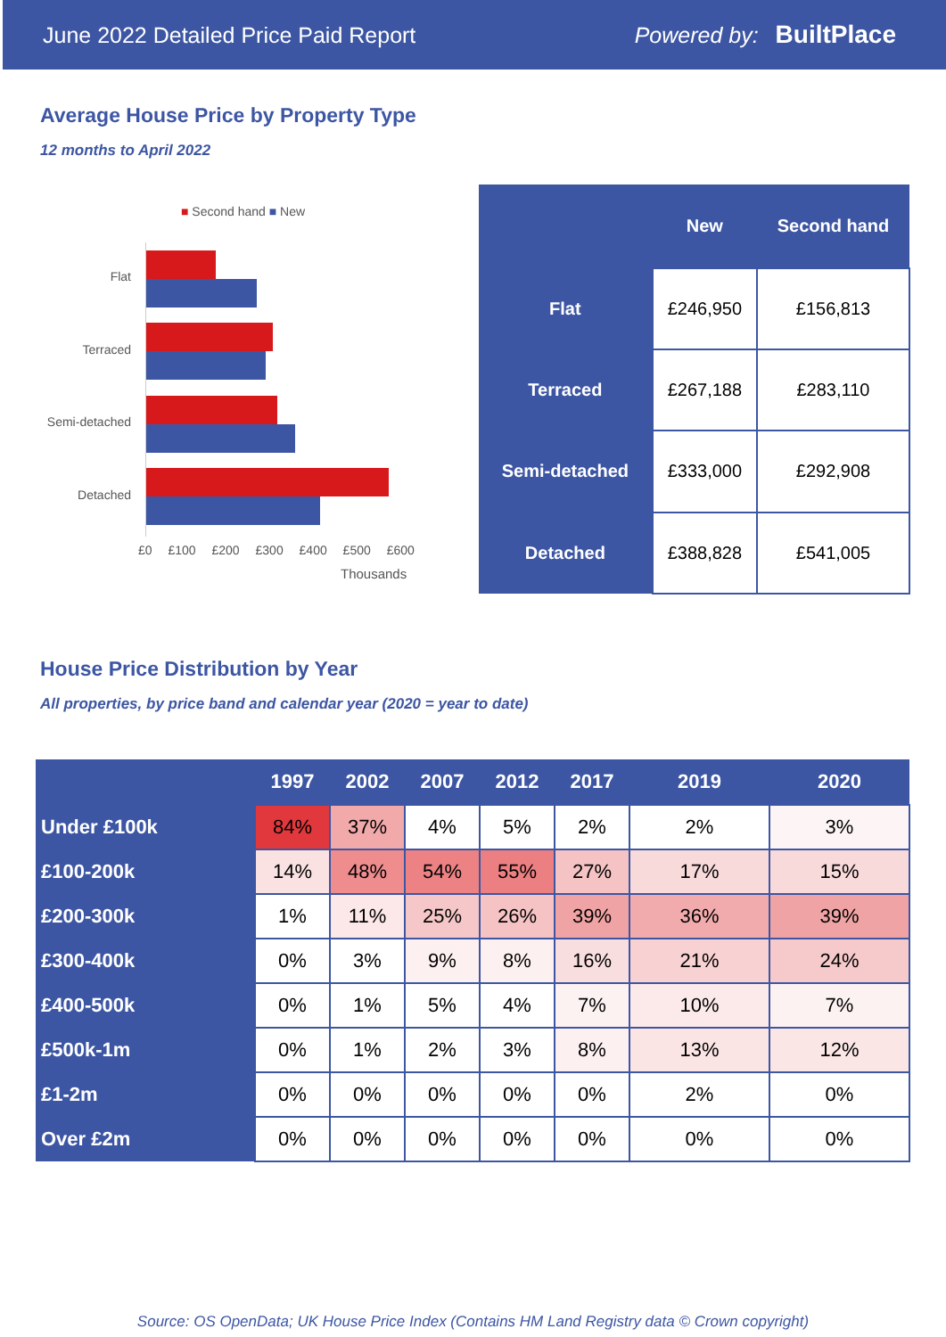June 2022 Detailed Price Paid Report Powered by: BuiltPlace
Average House Price by Property Type
12 months to April 2022
■ Second hand ■ New
Flat
Terraced
Semi-detached
Detached
£0 £100 £200 £300 £400 £500 £600
Thousands
| | New | Second hand |
| --- | --- | --- |
| Flat | £246,950 | £156,813 |
| Terraced | £267,188 | £283,110 |
| Semi-detached | £333,000 | £292,908 |
| Detached | £388,828 | £541,005 |
House Price Distribution by Year
All properties, by price band and calendar year (2020 = year to date)
| | 1997 | 2002 | 2007 | 2012 | 2017 | 2019 | 2020 |
| --- | --- | --- | --- | --- | --- | --- | --- |
| Under £100k | 84% | 37% | 4% | 5% | 2% | 2% | 3% |
| £100-200k | 14% | 48% | 54% | 55% | 27% | 17% | 15% |
| £200-300k | 1% | 11% | 25% | 26% | 39% | 36% | 39% |
| £300-400k | 0% | 3% | 9% | 8% | 16% | 21% | 24% |
| £400-500k | 0% | 1% | 5% | 4% | 7% | 10% | 7% |
| £500k-1m | 0% | 1% | 2% | 3% | 8% | 13% | 12% |
| £1-2m | 0% | 0% | 0% | 0% | 0% | 2% | 0% |
| Over £2m | 0% | 0% | 0% | 0% | 0% | 0% | 0% |
Source: OS OpenData; UK House Price Index (Contains HM Land Registry data © Crown copyright)